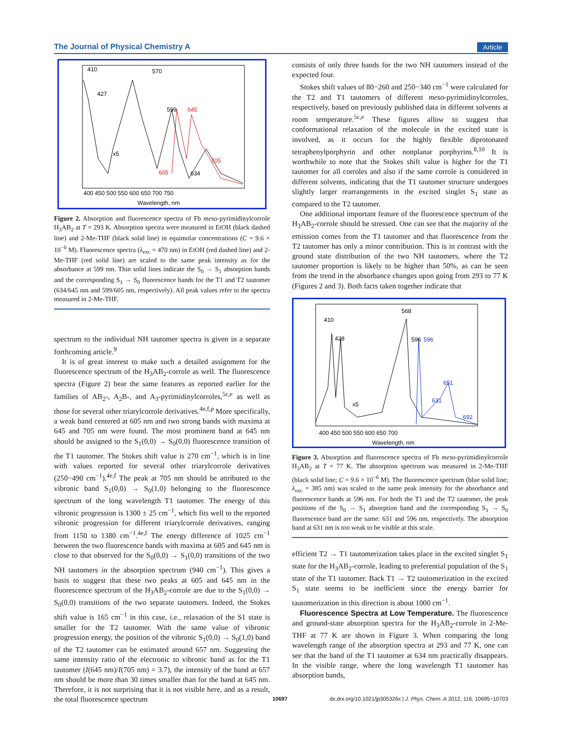The Journal of Physical Chemistry A Article
410
570
427
599
645
x5
705
605
634
Wavelength, nm
400 450 500 550 600 650 700 750
Figure 2. Absorption and fluorescence spectra of Fb meso-pyrimidinylcorrole H<sub>3</sub>AB<sub>2</sub> at T = 293 K. Absorption spectra were measured in EtOH (black dashed line) and 2-Me-THF (black solid line) in equimolar concentrations (C = 9.6 × 10<sup>−6</sup> M). Fluorescence spectra (λ<sub>exc</sub> = 470 nm) in EtOH (red dashed line) and 2-Me-THF (red solid line) are scaled to the same peak intensity as for the absorbance at 599 nm. Thin solid lines indicate the S<sub>0</sub> → S<sub>1</sub> absorption bands and the corresponding S<sub>1</sub> → S<sub>0</sub> fluorescence bands for the T1 and T2 tautomer (634/645 nm and 599/605 nm, respectively). All peak values refer to the spectra measured in 2-Me-THF.
spectrum to the individual NH tautomer spectra is given in a separate forthcoming article.<sup>9</sup>
It is of great interest to make such a detailed assignment for the fluorescence spectrum of the H<sub>3</sub>AB<sub>2</sub>-corrole as well. The fluorescence spectra (Figure 2) bear the same features as reported earlier for the families of AB<sub>2</sub>-, A<sub>2</sub>B-, and A<sub>3</sub>-pyrimidinylcorroles,<sup>5c,e</sup> as well as those for several other triarylcorrole derivatives.<sup>4e,f,p</sup> More specifically, a weak band centered at 605 nm and two strong bands with maxima at 645 and 705 nm were found. The most prominent band at 645 nm should be assigned to the S<sub>1</sub>(0,0) → S<sub>0</sub>(0,0) fluorescence transition of the T1 tautomer. The Stokes shift value is 270 cm<sup>−1</sup>, which is in line with values reported for several other triarylcorrole derivatives (250−490 cm<sup>−1</sup>).<sup>4e,f</sup> The peak at 705 nm should be attributed to the vibronic band S<sub>1</sub>(0,0) → S<sub>0</sub>(1,0) belonging to the fluorescence spectrum of the long wavelength T1 tautomer. The energy of this vibronic progression is 1300 ± 25 cm<sup>−1</sup>, which fits well to the reported vibronic progression for different triarylcorrole derivatives, ranging from 1150 to 1380 cm<sup>−1</sup>.<sup>4e,f</sup> The energy difference of 1025 cm<sup>−1</sup> between the two fluorescence bands with maxima at 605 and 645 nm is close to that observed for the S<sub>0</sub>(0,0) → S<sub>1</sub>(0,0) transitions of the two NH tautomers in the absorption spectrum (940 cm<sup>−1</sup>). This gives a basis to suggest that these two peaks at 605 and 645 nm in the fluorescence spectrum of the H<sub>3</sub>AB<sub>2</sub>-corrole are due to the S<sub>1</sub>(0,0) → S<sub>0</sub>(0,0) transitions of the two separate tautomers. Indeed, the Stokes shift value is 165 cm<sup>−1</sup> in this case, i.e., relaxation of the S1 state is smaller for the T2 tautomer. With the same value of vibronic progression energy, the position of the vibronic S<sub>1</sub>(0,0) → S<sub>0</sub>(1,0) band of the T2 tautomer can be estimated around 657 nm. Suggesting the same intensity ratio of the electronic to vibronic band as for the T1 tautomer (I(645 nm)/I(705 nm) = 3.7), the intensity of the band at 657 nm should be more than 30 times smaller than for the band at 645 nm. Therefore, it is not surprising that it is not visible here, and as a result, the total fluorescence spectrum
consists of only three bands for the two NH tautomers instead of the expected four.
Stokes shift values of 80−260 and 250−340 cm<sup>−1</sup> were calculated for the T2 and T1 tautomers of different meso-pyrimidinylcorroles, respectively, based on previously published data in different solvents at room temperature.<sup>5c,e</sup> These figures allow to suggest that conformational relaxation of the molecule in the excited state is involved, as it occurs for the highly flexible diprotonated tetraphenylporphyrin and other nonplanar porphyrins.<sup>8,10</sup> It is worthwhile to note that the Stokes shift value is higher for the T1 tautomer for all corroles and also if the same corrole is considered in different solvents, indicating that the T1 tautomer structure undergoes slightly larger rearrangements in the excited singlet S<sub>1</sub> state as compared to the T2 tautomer.
One additional important feature of the fluorescence spectrum of the H<sub>3</sub>AB<sub>2</sub>-corrole should be stressed. One can see that the majority of the emission comes from the T1 tautomer and that fluorescence from the T2 tautomer has only a minor contribution. This is in contrast with the ground state distribution of the two NH tautomers, where the T2 tautomer proportion is likely to be higher than 50%, as can be seen from the trend in the absorbance changes upon going from 293 to 77 K (Figures 2 and 3). Both facts taken together indicate that
568
410
428
596
596
651
631
692
x5
Wavelength, nm
400 450 500 550 600 650 700
Figure 3. Absorption and fluorescence spectra of Fb meso-pyrimidinylcorrole H<sub>3</sub>AB<sub>2</sub> at T = 77 K. The absorption spectrum was measured in 2-Me-THF (black solid line; C = 9.6 × 10<sup>−6</sup> M). The fluorescence spectrum (blue solid line; λ<sub>exc</sub> = 385 nm) was scaled to the same peak intensity for the absorbance and fluorescence bands at 596 nm. For both the T1 and the T2 tautomer, the peak positions of the S<sub>0</sub> → S<sub>1</sub> absorption band and the corresponding S<sub>1</sub> → S<sub>0</sub> fluorescence band are the same: 631 and 596 nm, respectively. The absorption band at 631 nm is too weak to be visible at this scale.
efficient T2 → T1 tautomerization takes place in the excited singlet S<sub>1</sub> state for the H<sub>3</sub>AB<sub>2</sub>-corrole, leading to preferential population of the S<sub>1</sub> state of the T1 tautomer. Back T1 → T2 tautomerization in the excited S<sub>1</sub> state seems to be inefficient since the energy barrier for tautomerization in this direction is about 1000 cm<sup>−1</sup>.
Fluorescence Spectra at Low Temperature. The fluorescence and ground-state absorption spectra for the H<sub>3</sub>AB<sub>2</sub>-corrole in 2-Me-THF at 77 K are shown in Figure 3. When comparing the long wavelength range of the absorption spectra at 293 and 77 K, one can see that the band of the T1 tautomer at 634 nm practically disappears. In the visible range, where the long wavelength T1 tautomer has absorption bands,
10697 dx.doi.org/10.1021/jp305326x | J. Phys. Chem. A 2012, 116, 10695−10703